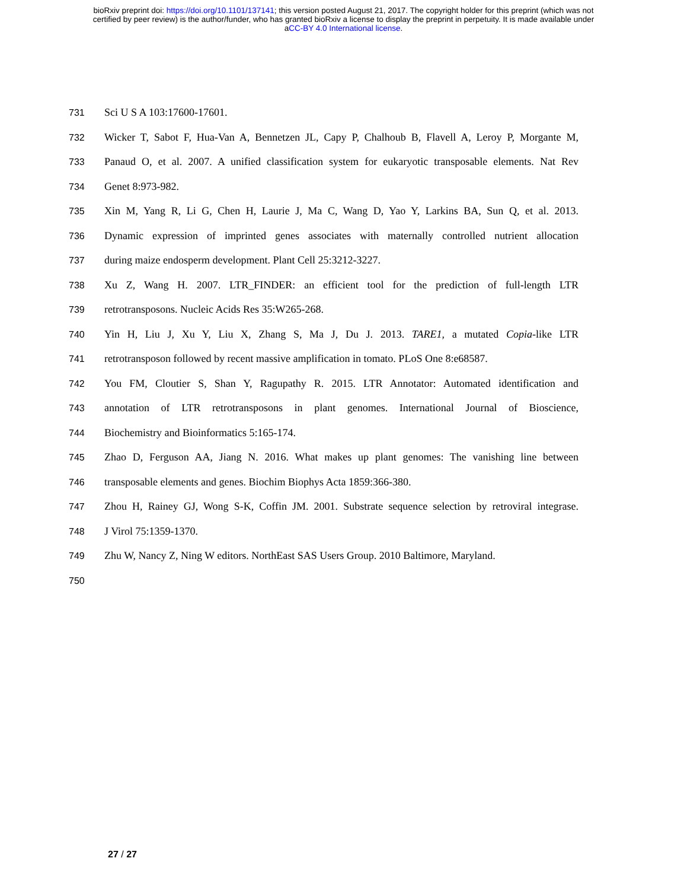bioRxiv preprint doi: https://doi.org/10.1101/137141; this version posted August 21, 2017. The copyright holder for this preprint (which was not
certified by peer review) is the author/funder, who has granted bioRxiv a license to display the preprint in perpetuity. It is made available under
aCC-BY 4.0 International license.
731 Sci U S A 103:17600-17601.
732 Wicker T, Sabot F, Hua-Van A, Bennetzen JL, Capy P, Chalhoub B, Flavell A, Leroy P, Morgante M,
733 Panaud O, et al. 2007. A unified classification system for eukaryotic transposable elements. Nat Rev
734 Genet 8:973-982.
735 Xin M, Yang R, Li G, Chen H, Laurie J, Ma C, Wang D, Yao Y, Larkins BA, Sun Q, et al. 2013.
736 Dynamic expression of imprinted genes associates with maternally controlled nutrient allocation
737 during maize endosperm development. Plant Cell 25:3212-3227.
738 Xu Z, Wang H. 2007. LTR_FINDER: an efficient tool for the prediction of full-length LTR
739 retrotransposons. Nucleic Acids Res 35:W265-268.
740 Yin H, Liu J, Xu Y, Liu X, Zhang S, Ma J, Du J. 2013. TARE1, a mutated Copia-like LTR
741 retrotransposon followed by recent massive amplification in tomato. PLoS One 8:e68587.
742 You FM, Cloutier S, Shan Y, Ragupathy R. 2015. LTR Annotator: Automated identification and
743 annotation of LTR retrotransposons in plant genomes. International Journal of Bioscience,
744 Biochemistry and Bioinformatics 5:165-174.
745 Zhao D, Ferguson AA, Jiang N. 2016. What makes up plant genomes: The vanishing line between
746 transposable elements and genes. Biochim Biophys Acta 1859:366-380.
747 Zhou H, Rainey GJ, Wong S-K, Coffin JM. 2001. Substrate sequence selection by retroviral integrase.
748 J Virol 75:1359-1370.
749 Zhu W, Nancy Z, Ning W editors. NorthEast SAS Users Group. 2010 Baltimore, Maryland.
750
27 / 27